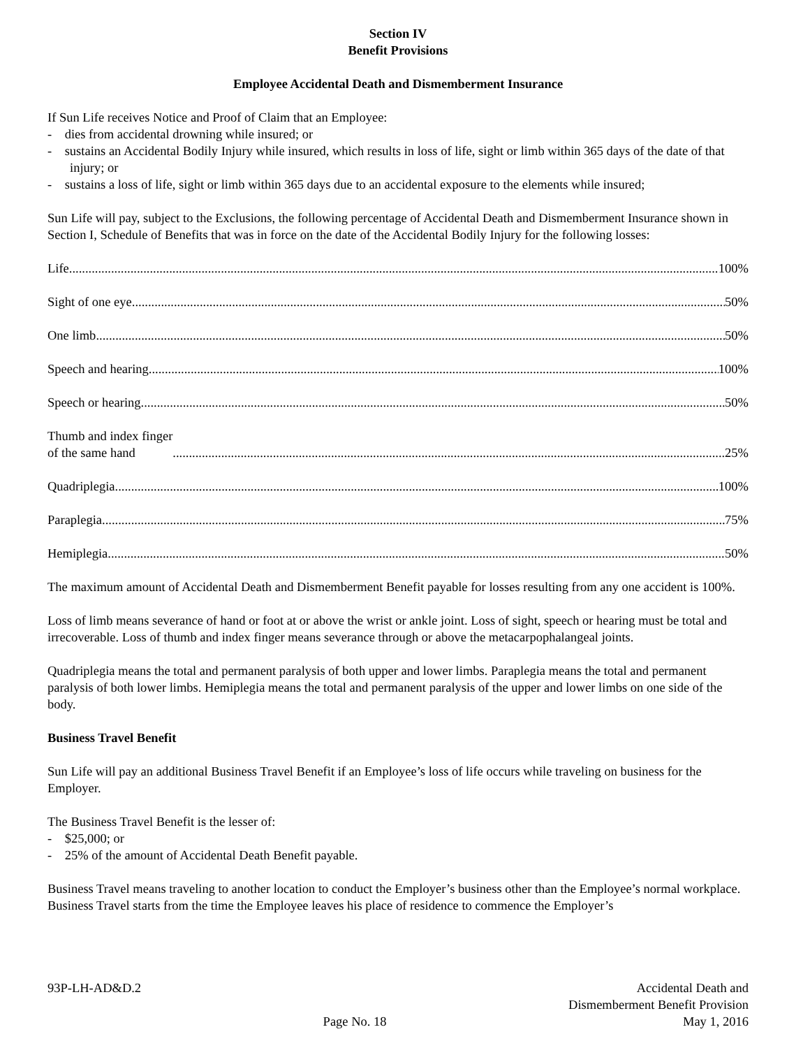Section IV
Benefit Provisions
Employee Accidental Death and Dismemberment Insurance
If Sun Life receives Notice and Proof of Claim that an Employee:
- dies from accidental drowning while insured; or
- sustains an Accidental Bodily Injury while insured, which results in loss of life, sight or limb within 365 days of the date of that injury; or
- sustains a loss of life, sight or limb within 365 days due to an accidental exposure to the elements while insured;
Sun Life will pay, subject to the Exclusions, the following percentage of Accidental Death and Dismemberment Insurance shown in Section I, Schedule of Benefits that was in force on the date of the Accidental Bodily Injury for the following losses:
Life 100%
Sight of one eye 50%
One limb 50%
Speech and hearing 100%
Speech or hearing 50%
Thumb and index finger
of the same hand 25%
Quadriplegia 100%
Paraplegia 75%
Hemiplegia 50%
The maximum amount of Accidental Death and Dismemberment Benefit payable for losses resulting from any one accident is 100%.
Loss of limb means severance of hand or foot at or above the wrist or ankle joint. Loss of sight, speech or hearing must be total and irrecoverable. Loss of thumb and index finger means severance through or above the metacarpophalangeal joints.
Quadriplegia means the total and permanent paralysis of both upper and lower limbs. Paraplegia means the total and permanent paralysis of both lower limbs. Hemiplegia means the total and permanent paralysis of the upper and lower limbs on one side of the body.
Business Travel Benefit
Sun Life will pay an additional Business Travel Benefit if an Employee’s loss of life occurs while traveling on business for the Employer.
The Business Travel Benefit is the lesser of:
- $25,000; or
- 25% of the amount of Accidental Death Benefit payable.
Business Travel means traveling to another location to conduct the Employer’s business other than the Employee’s normal workplace. Business Travel starts from the time the Employee leaves his place of residence to commence the Employer’s
93P-LH-AD&D.2
Page No. 18
Accidental Death and
Dismemberment Benefit Provision
May 1, 2016